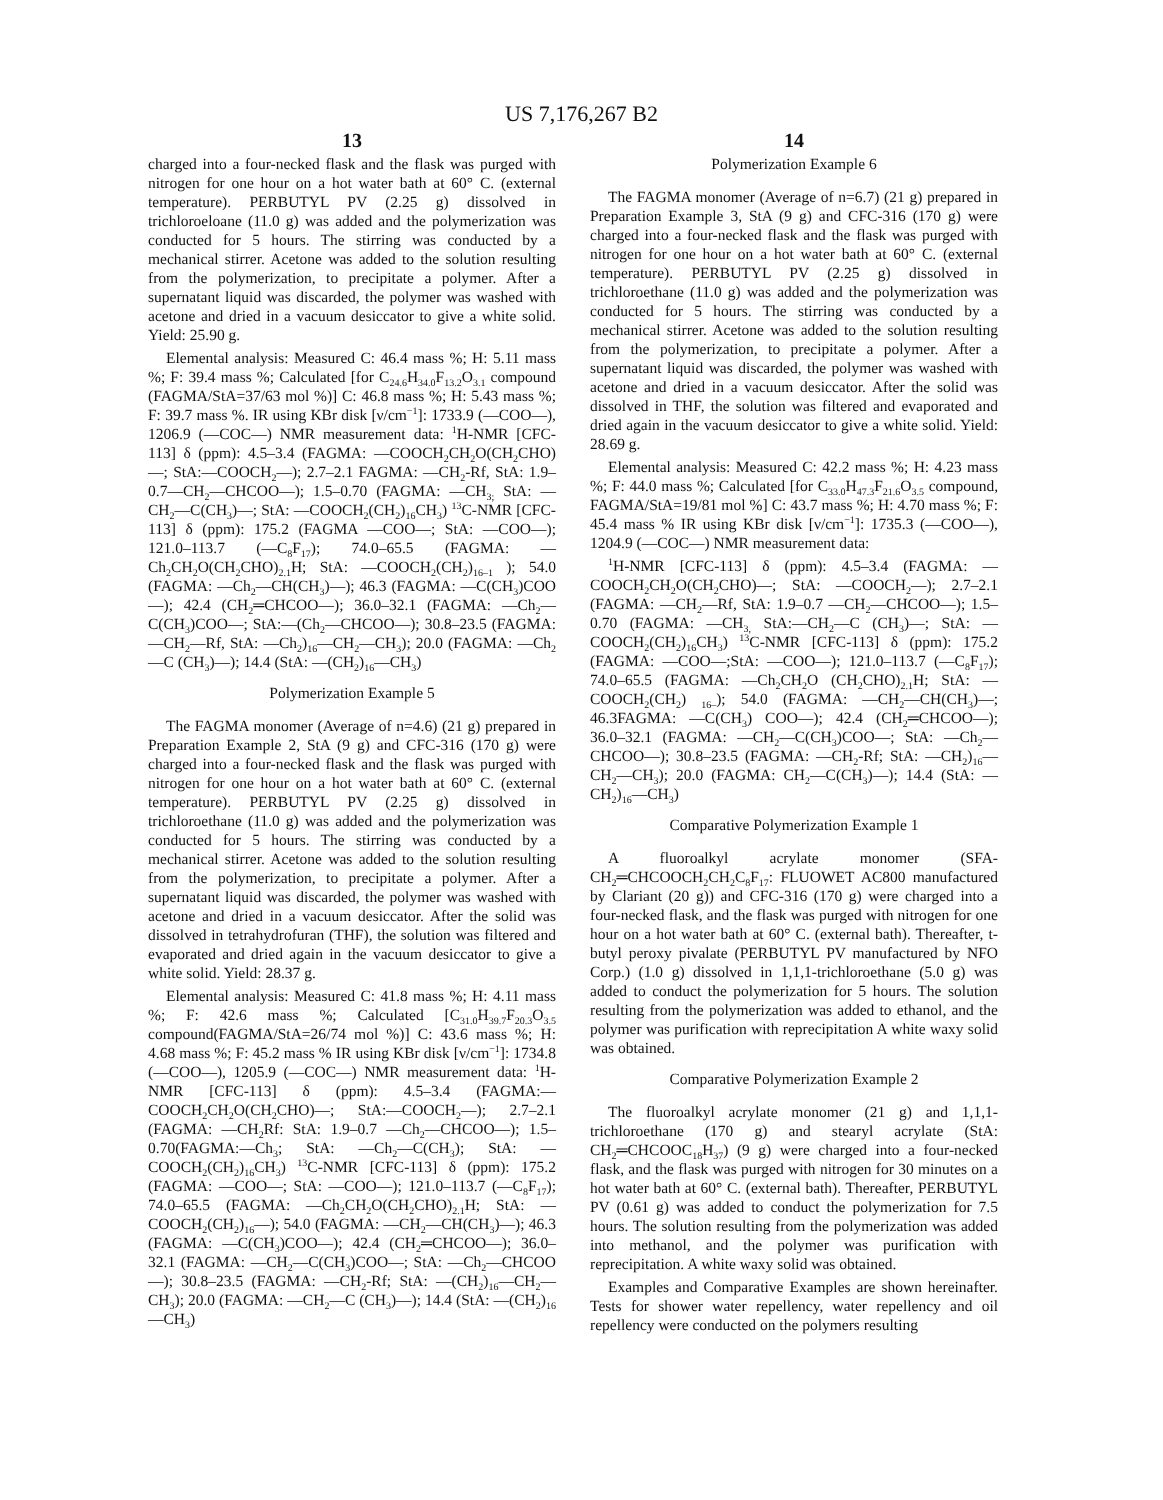US 7,176,267 B2
13
charged into a four-necked flask and the flask was purged with nitrogen for one hour on a hot water bath at 60° C. (external temperature). PERBUTYL PV (2.25 g) dissolved in trichloroeloane (11.0 g) was added and the polymerization was conducted for 5 hours. The stirring was conducted by a mechanical stirrer. Acetone was added to the solution resulting from the polymerization, to precipitate a polymer. After a supernatant liquid was discarded, the polymer was washed with acetone and dried in a vacuum desiccator to give a white solid. Yield: 25.90 g.
Elemental analysis: Measured C: 46.4 mass %; H: 5.11 mass %; F: 39.4 mass %; Calculated [for C<sub>24.6</sub>H<sub>34.0</sub>F<sub>13.2</sub>O<sub>3.1</sub> compound (FAGMA/StA=37/63 mol %)] C: 46.8 mass %; H: 5.43 mass %; F: 39.7 mass %. IR using KBr disk [ν/cm<sup>−1</sup>]: 1733.9 (—COO—), 1206.9 (—COC—) NMR measurement data: <sup>1</sup>H-NMR [CFC-113] δ (ppm): 4.5–3.4 (FAGMA: —COOCH<sub>2</sub>CH<sub>2</sub>O(CH<sub>2</sub>CHO)—; StA:—COOCH<sub>2</sub>—); 2.7–2.1 FAGMA: —CH<sub>2</sub>-Rf, StA: 1.9–0.7—CH<sub>2</sub>—CHCOO—); 1.5–0.70 (FAGMA: —CH<sub>3;</sub> StA: —CH<sub>2</sub>—C(CH<sub>3</sub>)—; StA: —COOCH<sub>2</sub>(CH<sub>2</sub>)<sub>16</sub>CH<sub>3</sub>) <sup>13</sup>C-NMR [CFC-113] δ (ppm): 175.2 (FAGMA —COO—; StA: —COO—); 121.0–113.7 (—C<sub>8</sub>F<sub>17</sub>); 74.0–65.5 (FAGMA: —Ch<sub>2</sub>CH<sub>2</sub>O(CH<sub>2</sub>CHO)<sub>2.1</sub>H; StA: —COOCH<sub>2</sub>(CH<sub>2</sub>)<sub>16–1</sub> ); 54.0 (FAGMA: —Ch<sub>2</sub>—CH(CH<sub>3</sub>)—); 46.3 (FAGMA: —C(CH<sub>3</sub>)COO—); 42.4 (CH<sub>2</sub>═CHCOO—); 36.0–32.1 (FAGMA: —Ch<sub>2</sub>—C(CH<sub>3</sub>)COO—; StA:—(Ch<sub>2</sub>—CHCOO—); 30.8–23.5 (FAGMA: —CH<sub>2</sub>—Rf, StA: —Ch<sub>2</sub>)<sub>16</sub>—CH<sub>2</sub>—CH<sub>3</sub>); 20.0 (FAGMA: —Ch<sub>2</sub>—C (CH<sub>3</sub>)—); 14.4 (StA: —(CH<sub>2</sub>)<sub>16</sub>—CH<sub>3</sub>)
Polymerization Example 5
The FAGMA monomer (Average of n=4.6) (21 g) prepared in Preparation Example 2, StA (9 g) and CFC-316 (170 g) were charged into a four-necked flask and the flask was purged with nitrogen for one hour on a hot water bath at 60° C. (external temperature). PERBUTYL PV (2.25 g) dissolved in trichloroethane (11.0 g) was added and the polymerization was conducted for 5 hours. The stirring was conducted by a mechanical stirrer. Acetone was added to the solution resulting from the polymerization, to precipitate a polymer. After a supernatant liquid was discarded, the polymer was washed with acetone and dried in a vacuum desiccator. After the solid was dissolved in tetrahydrofuran (THF), the solution was filtered and evaporated and dried again in the vacuum desiccator to give a white solid. Yield: 28.37 g.
Elemental analysis: Measured C: 41.8 mass %; H: 4.11 mass %; F: 42.6 mass %; Calculated [C<sub>31.0</sub>H<sub>39.7</sub>F<sub>20.3</sub>O<sub>3.5</sub> compound(FAGMA/StA=26/74 mol %)] C: 43.6 mass %; H: 4.68 mass %; F: 45.2 mass % IR using KBr disk [ν/cm<sup>−1</sup>]: 1734.8 (—COO—), 1205.9 (—COC—) NMR measurement data: <sup>1</sup>H-NMR [CFC-113] δ (ppm): 4.5–3.4 (FAGMA:—COOCH<sub>2</sub>CH<sub>2</sub>O(CH<sub>2</sub>CHO)—; StA:—COOCH<sub>2</sub>—); 2.7–2.1 (FAGMA: —CH<sub>2</sub>Rf: StA: 1.9–0.7 —Ch<sub>2</sub>—CHCOO—); 1.5–0.70(FAGMA:—Ch<sub>3</sub>; StA: —Ch<sub>2</sub>—C(CH<sub>3</sub>); StA: —COOCH<sub>2</sub>(CH<sub>2</sub>)<sub>16</sub>CH<sub>3</sub>) <sup>13</sup>C-NMR [CFC-113] δ (ppm): 175.2 (FAGMA: —COO—; StA: —COO—); 121.0–113.7 (—C<sub>8</sub>F<sub>17</sub>); 74.0–65.5 (FAGMA: —Ch<sub>2</sub>CH<sub>2</sub>O(CH<sub>2</sub>CHO)<sub>2.1</sub>H; StA: —COOCH<sub>2</sub>(CH<sub>2</sub>)<sub>16</sub>—); 54.0 (FAGMA: —CH<sub>2</sub>—CH(CH<sub>3</sub>)—); 46.3 (FAGMA: —C(CH<sub>3</sub>)COO—); 42.4 (CH<sub>2</sub>═CHCOO—); 36.0–32.1 (FAGMA: —CH<sub>2</sub>—C(CH<sub>3</sub>)COO—; StA: —Ch<sub>2</sub>—CHCOO—); 30.8–23.5 (FAGMA: —CH<sub>2</sub>-Rf; StA: —(CH<sub>2</sub>)<sub>16</sub>—CH<sub>2</sub>—CH<sub>3</sub>); 20.0 (FAGMA: —CH<sub>2</sub>—C (CH<sub>3</sub>)—); 14.4 (StA: —(CH<sub>2</sub>)<sub>16</sub>—CH<sub>3</sub>)
14
Polymerization Example 6
The FAGMA monomer (Average of n=6.7) (21 g) prepared in Preparation Example 3, StA (9 g) and CFC-316 (170 g) were charged into a four-necked flask and the flask was purged with nitrogen for one hour on a hot water bath at 60° C. (external temperature). PERBUTYL PV (2.25 g) dissolved in trichloroethane (11.0 g) was added and the polymerization was conducted for 5 hours. The stirring was conducted by a mechanical stirrer. Acetone was added to the solution resulting from the polymerization, to precipitate a polymer. After a supernatant liquid was discarded, the polymer was washed with acetone and dried in a vacuum desiccator. After the solid was dissolved in THF, the solution was filtered and evaporated and dried again in the vacuum desiccator to give a white solid. Yield: 28.69 g.
Elemental analysis: Measured C: 42.2 mass %; H: 4.23 mass %; F: 44.0 mass %; Calculated [for C<sub>33.0</sub>H<sub>47.3</sub>F<sub>21.6</sub>O<sub>3.5</sub> compound, FAGMA/StA=19/81 mol %] C: 43.7 mass %; H: 4.70 mass %; F: 45.4 mass % IR using KBr disk [ν/cm<sup>−1</sup>]: 1735.3 (—COO—), 1204.9 (—COC—) NMR measurement data:
<sup>1</sup>H-NMR [CFC-113] δ (ppm): 4.5–3.4 (FAGMA: —COOCH<sub>2</sub>CH<sub>2</sub>O(CH<sub>2</sub>CHO)—; StA: —COOCH<sub>2</sub>—); 2.7–2.1 (FAGMA: —CH<sub>2</sub>—Rf, StA: 1.9–0.7 —CH<sub>2</sub>—CHCOO—); 1.5–0.70 (FAGMA: —CH<sub>3,</sub> StA:—CH<sub>2</sub>—C (CH<sub>3</sub>)—; StA: —COOCH<sub>2</sub>(CH<sub>2</sub>)<sub>16</sub>CH<sub>3</sub>) <sup>13</sup>C-NMR [CFC-113] δ (ppm): 175.2 (FAGMA: —COO—;StA: —COO—); 121.0–113.7 (—C<sub>8</sub>F<sub>17</sub>); 74.0–65.5 (FAGMA: —Ch<sub>2</sub>CH<sub>2</sub>O (CH<sub>2</sub>CHO)<sub>2.1</sub>H; StA: —COOCH<sub>2</sub>(CH<sub>2</sub>) <sub>16–</sub>); 54.0 (FAGMA: —CH<sub>2</sub>—CH(CH<sub>3</sub>)—; 46.3FAGMA: —C(CH<sub>3</sub>) COO—); 42.4 (CH<sub>2</sub>═CHCOO—); 36.0–32.1 (FAGMA: —CH<sub>2</sub>—C(CH<sub>3</sub>)COO—; StA: —Ch<sub>2</sub>—CHCOO—); 30.8–23.5 (FAGMA: —CH<sub>2</sub>-Rf; StA: —CH<sub>2</sub>)<sub>16</sub>—CH<sub>2</sub>—CH<sub>3</sub>); 20.0 (FAGMA: CH<sub>2</sub>—C(CH<sub>3</sub>)—); 14.4 (StA: —CH<sub>2</sub>)<sub>16</sub>—CH<sub>3</sub>)
Comparative Polymerization Example 1
A fluoroalkyl acrylate monomer (SFA-CH<sub>2</sub>═CHCOOCH<sub>2</sub>CH<sub>2</sub>C<sub>8</sub>F<sub>17</sub>: FLUOWET AC800 manufactured by Clariant (20 g)) and CFC-316 (170 g) were charged into a four-necked flask, and the flask was purged with nitrogen for one hour on a hot water bath at 60° C. (external bath). Thereafter, t-butyl peroxy pivalate (PERBUTYL PV manufactured by NFO Corp.) (1.0 g) dissolved in 1,1,1-trichloroethane (5.0 g) was added to conduct the polymerization for 5 hours. The solution resulting from the polymerization was added to ethanol, and the polymer was purification with reprecipitation A white waxy solid was obtained.
Comparative Polymerization Example 2
The fluoroalkyl acrylate monomer (21 g) and 1,1,1-trichloroethane (170 g) and stearyl acrylate (StA: CH<sub>2</sub>═CHCOOC<sub>18</sub>H<sub>37</sub>) (9 g) were charged into a four-necked flask, and the flask was purged with nitrogen for 30 minutes on a hot water bath at 60° C. (external bath). Thereafter, PERBUTYL PV (0.61 g) was added to conduct the polymerization for 7.5 hours. The solution resulting from the polymerization was added into methanol, and the polymer was purification with reprecipitation. A white waxy solid was obtained.
Examples and Comparative Examples are shown hereinafter. Tests for shower water repellency, water repellency and oil repellency were conducted on the polymers resulting